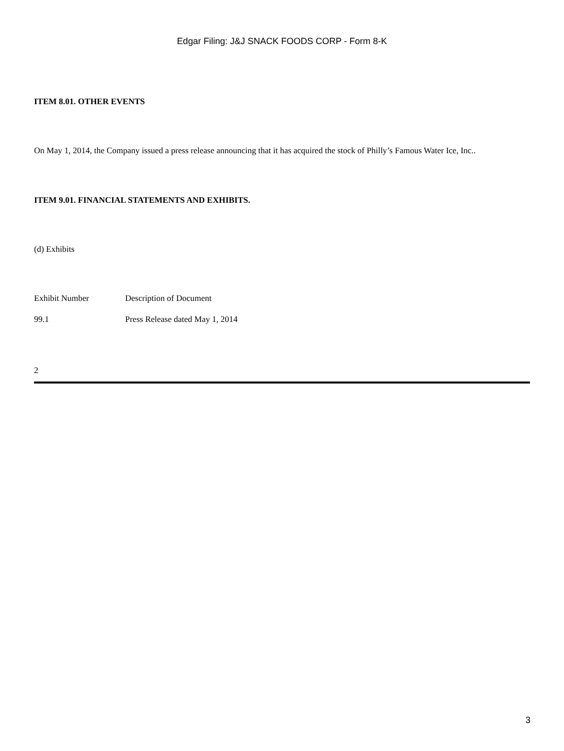Edgar Filing: J&J SNACK FOODS CORP - Form 8-K
ITEM 8.01. OTHER EVENTS
On May 1, 2014, the Company issued a press release announcing that it has acquired the stock of Philly’s Famous Water Ice, Inc..
ITEM 9.01. FINANCIAL STATEMENTS AND EXHIBITS.
(d) Exhibits
| Exhibit Number | Description of Document |
| 99.1 | Press Release dated May 1, 2014 |
2
3